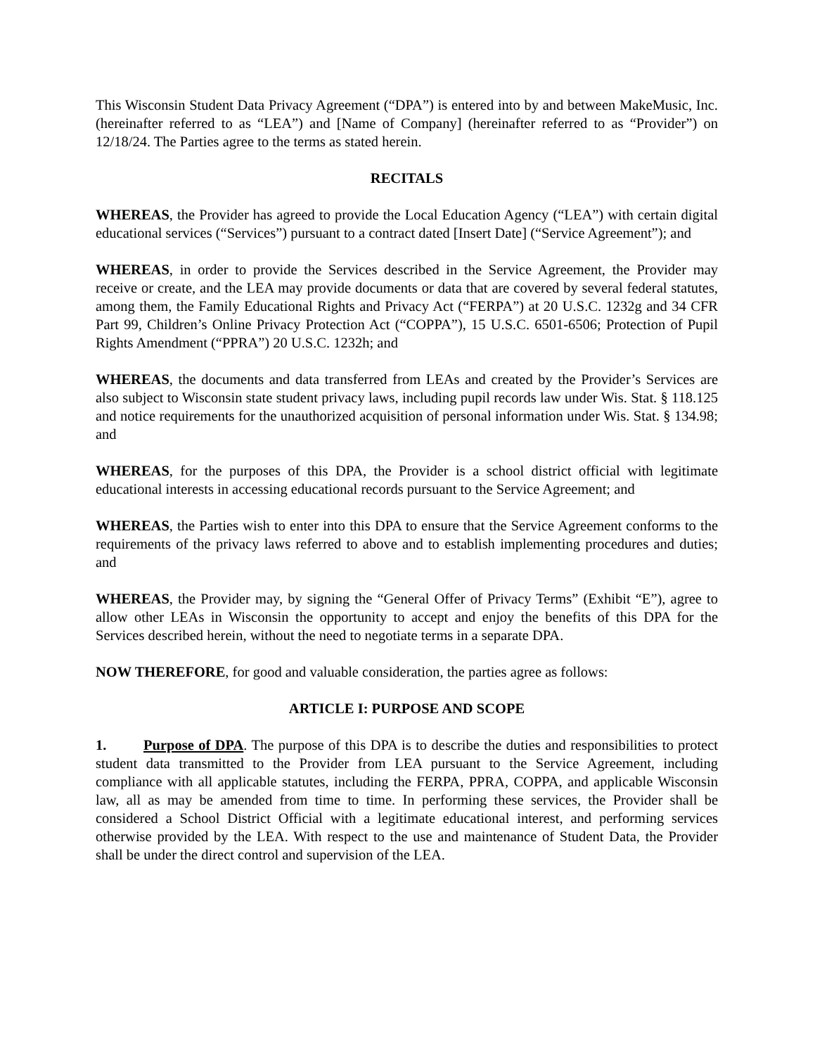This Wisconsin Student Data Privacy Agreement (“DPA”) is entered into by and between MakeMusic, Inc. (hereinafter referred to as “LEA”) and [Name of Company] (hereinafter referred to as “Provider”) on 12/18/24. The Parties agree to the terms as stated herein.
RECITALS
WHEREAS, the Provider has agreed to provide the Local Education Agency (“LEA”) with certain digital educational services (“Services”) pursuant to a contract dated [Insert Date] (“Service Agreement”); and
WHEREAS, in order to provide the Services described in the Service Agreement, the Provider may receive or create, and the LEA may provide documents or data that are covered by several federal statutes, among them, the Family Educational Rights and Privacy Act (“FERPA”) at 20 U.S.C. 1232g and 34 CFR Part 99, Children’s Online Privacy Protection Act (“COPPA”), 15 U.S.C. 6501-6506; Protection of Pupil Rights Amendment (“PPRA”) 20 U.S.C. 1232h; and
WHEREAS, the documents and data transferred from LEAs and created by the Provider’s Services are also subject to Wisconsin state student privacy laws, including pupil records law under Wis. Stat. § 118.125 and notice requirements for the unauthorized acquisition of personal information under Wis. Stat. § 134.98; and
WHEREAS, for the purposes of this DPA, the Provider is a school district official with legitimate educational interests in accessing educational records pursuant to the Service Agreement; and
WHEREAS, the Parties wish to enter into this DPA to ensure that the Service Agreement conforms to the requirements of the privacy laws referred to above and to establish implementing procedures and duties; and
WHEREAS, the Provider may, by signing the “General Offer of Privacy Terms” (Exhibit “E”), agree to allow other LEAs in Wisconsin the opportunity to accept and enjoy the benefits of this DPA for the Services described herein, without the need to negotiate terms in a separate DPA.
NOW THEREFORE, for good and valuable consideration, the parties agree as follows:
ARTICLE I: PURPOSE AND SCOPE
1. Purpose of DPA. The purpose of this DPA is to describe the duties and responsibilities to protect student data transmitted to the Provider from LEA pursuant to the Service Agreement, including compliance with all applicable statutes, including the FERPA, PPRA, COPPA, and applicable Wisconsin law, all as may be amended from time to time. In performing these services, the Provider shall be considered a School District Official with a legitimate educational interest, and performing services otherwise provided by the LEA. With respect to the use and maintenance of Student Data, the Provider shall be under the direct control and supervision of the LEA.